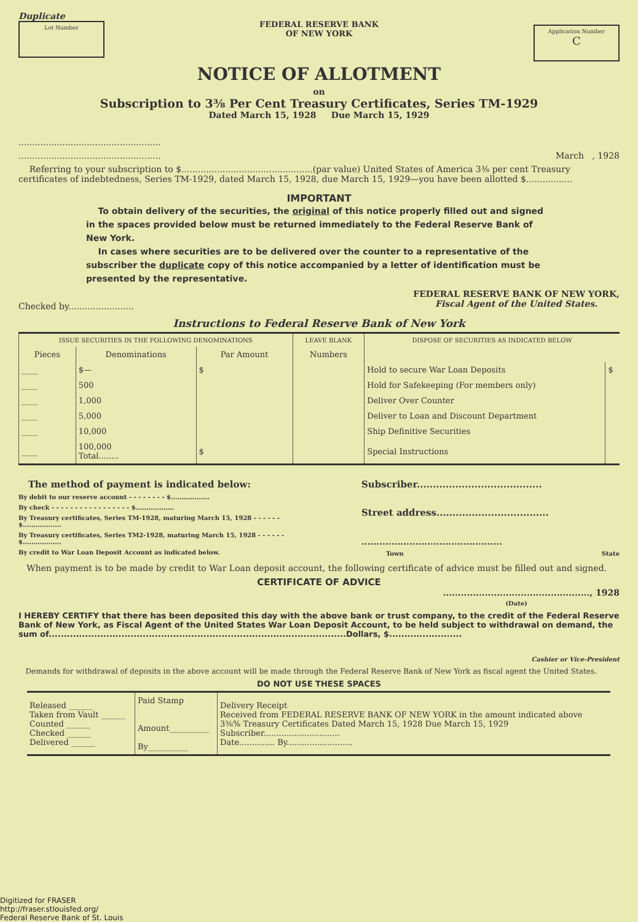Duplicate
Lot Number
FEDERAL RESERVE BANK
OF NEW YORK
Application Number
C
NOTICE OF ALLOTMENT
on
Subscription to 3⅜ Per Cent Treasury Certificates, Series TM-1929
Dated March 15, 1928 Due March 15, 1929
....................................................
.................................................... March , 1928
Referring to your subscription to $................................................(par value) United States of America 3⅜ per cent Treasury certificates of indebtedness, Series TM-1929, dated March 15, 1928, due March 15, 1929—you have been allotted $.................
IMPORTANT
To obtain delivery of the securities, the original of this notice properly filled out and signed in the spaces provided below must be returned immediately to the Federal Reserve Bank of New York.
In cases where securities are to be delivered over the counter to a representative of the subscriber the duplicate copy of this notice accompanied by a letter of identification must be presented by the representative.
Checked by........................ FEDERAL RESERVE BANK OF NEW YORK,
Fiscal Agent of the United States.
Instructions to Federal Reserve Bank of New York
| ISSUE SECURITIES IN THE FOLLOWING DENOMINATIONS | | | LEAVE BLANK | DISPOSE OF SECURITIES AS INDICATED BELOW | |
| --- | --- | --- | --- | --- | --- |
| Pieces | Denominations | Par Amount | Numbers | | |
| ____ | $— | $ | | Hold to secure War Loan Deposits | $ |
| ____ | 500 | | | Hold for Safekeeping (For members only) | |
| ____ | 1,000 | | | Deliver Over Counter | |
| ____ | 5,000 | | | Deliver to Loan and Discount Department | |
| ____ | 10,000 | | | Ship Definitive Securities | |
| ____ | 100,000 Total........ | $ | | Special Instructions | |
The method of payment is indicated below:
By debit to our reserve account - - - - - - - - $..................
By check - - - - - - - - - - - - - - - - - $..................
By Treasury certificates, Series TM-1928, maturing March 15, 1928 - - - - - - $..................
By Treasury certificates, Series TM2-1928, maturing March 15, 1928 - - - - - - $..................
By credit to War Loan Deposit Account as indicated below.
Subscriber.......................................
Street address...................................
...............................................
Town State
When payment is to be made by credit to War Loan deposit account, the following certificate of advice must be filled out and signed.
CERTIFICATE OF ADVICE
................................................., 1928
(Date)
I HEREBY CERTIFY that there has been deposited this day with the above bank or trust company, to the credit of the Federal Reserve Bank of New York, as Fiscal Agent of the United States War Loan Deposit Account, to be held subject to withdrawal on demand, the sum of..................................................................................................Dollars, $........................
Cashier or Vice-President
Demands for withdrawal of deposits in the above account will be made through the Federal Reserve Bank of New York as fiscal agent the United States.
DO NOT USE THESE SPACES
| Released ______ Taken from Vault ______ Counted ______ Checked ______ Delivered ______ | Paid Stamp Amount__________ By__________ | Delivery Receipt Received from FEDERAL RESERVE BANK OF NEW YORK in the amount indicated above 3⅜% Treasury Certificates Dated March 15, 1928 Due March 15, 1929 Subscriber.............................. Date.............. By.......................... |
Digitized for FRASER
http://fraser.stlouisfed.org/
Federal Reserve Bank of St. Louis